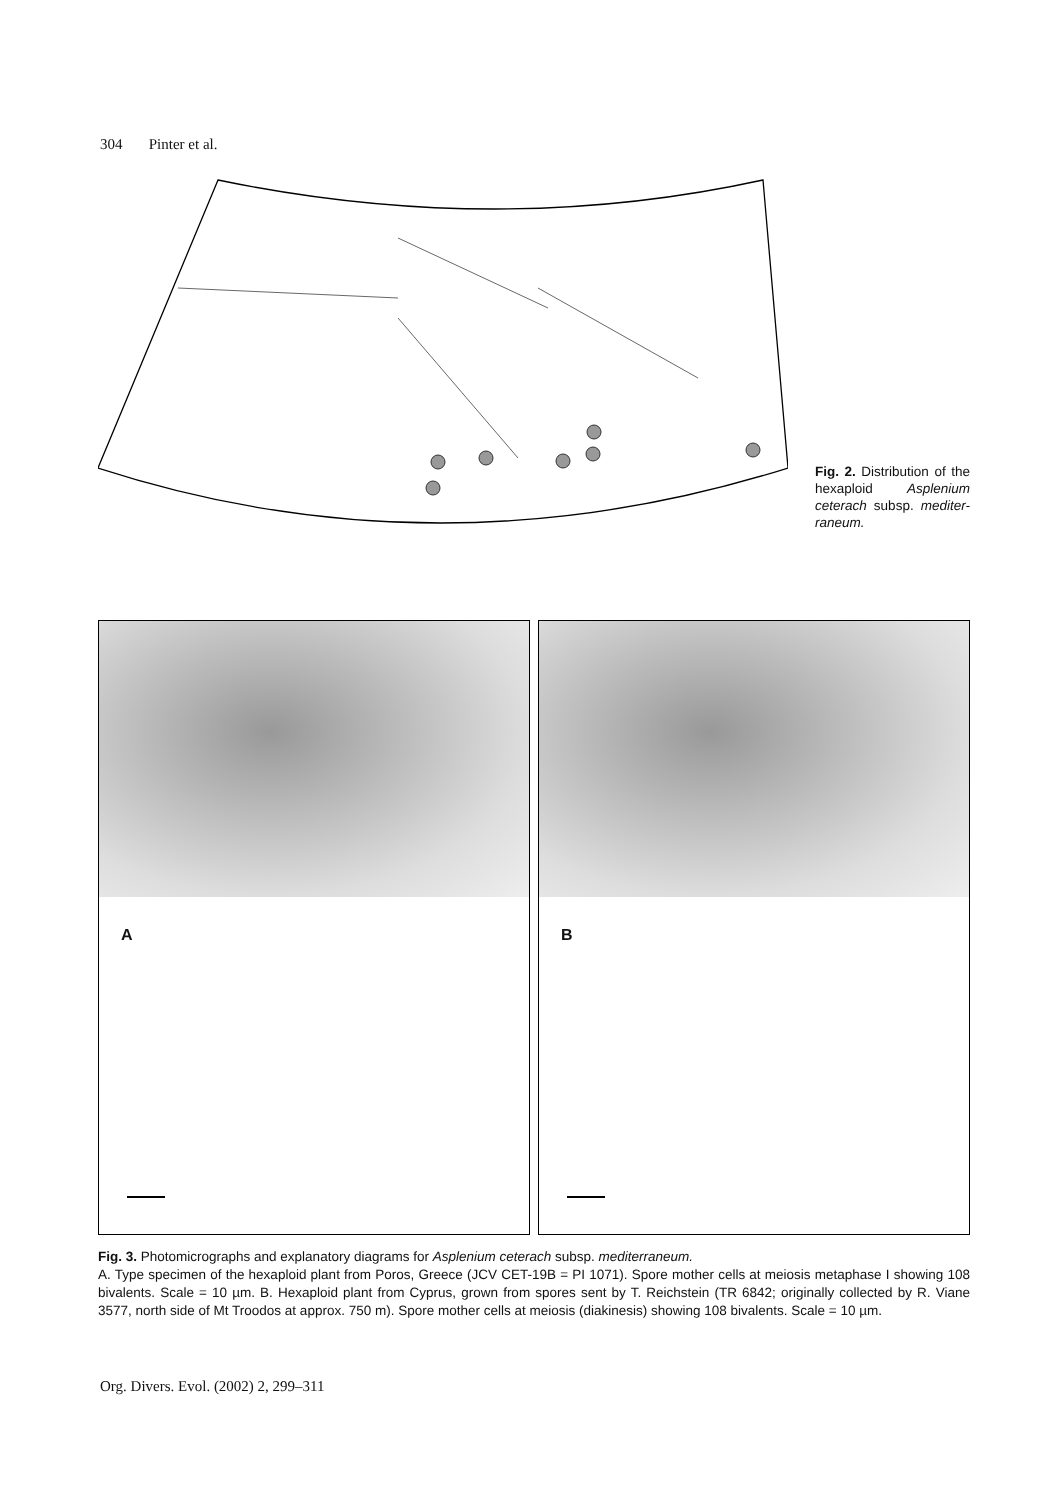304 Pinter et al.
Fig. 2. Distribution of the hexaploid Asplenium ceterach subsp. mediter-raneum.
A
B
Fig. 3. Photomicrographs and explanatory diagrams for Asplenium ceterach subsp. mediterraneum.
A. Type specimen of the hexaploid plant from Poros, Greece (JCV CET-19B = PI 1071). Spore mother cells at meiosis metaphase I showing 108 bivalents. Scale = 10 µm. B. Hexaploid plant from Cyprus, grown from spores sent by T. Reichstein (TR 6842; originally collected by R. Viane 3577, north side of Mt Troodos at approx. 750 m). Spore mother cells at meiosis (diakinesis) showing 108 bivalents. Scale = 10 µm.
Org. Divers. Evol. (2002) 2, 299–311